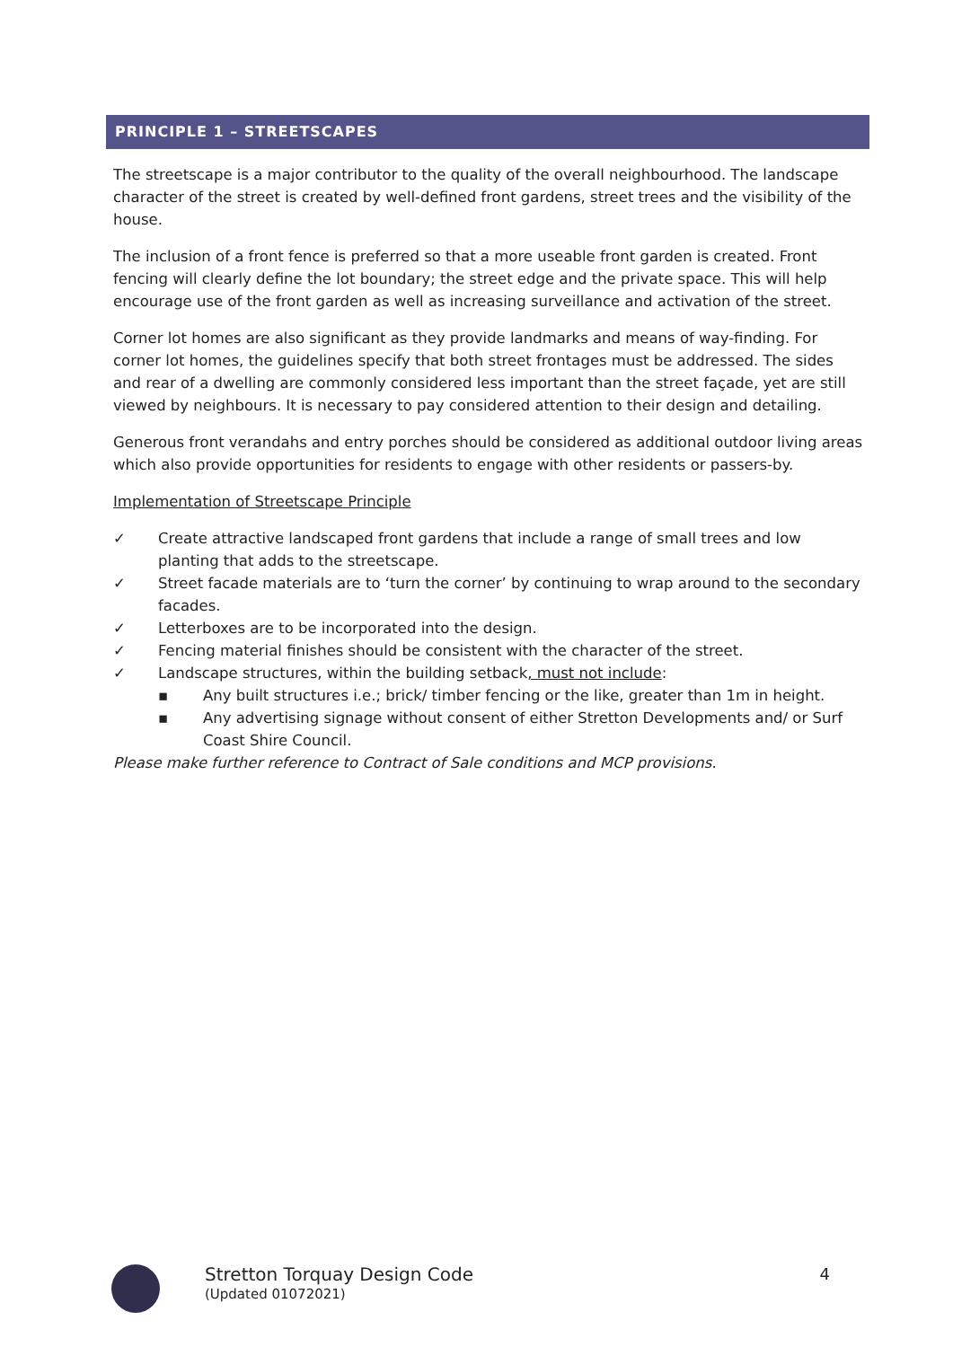PRINCIPLE 1 – STREETSCAPES
The streetscape is a major contributor to the quality of the overall neighbourhood. The landscape character of the street is created by well-defined front gardens, street trees and the visibility of the house.
The inclusion of a front fence is preferred so that a more useable front garden is created. Front fencing will clearly define the lot boundary; the street edge and the private space. This will help encourage use of the front garden as well as increasing surveillance and activation of the street.
Corner lot homes are also significant as they provide landmarks and means of way-finding. For corner lot homes, the guidelines specify that both street frontages must be addressed. The sides and rear of a dwelling are commonly considered less important than the street façade, yet are still viewed by neighbours. It is necessary to pay considered attention to their design and detailing.
Generous front verandahs and entry porches should be considered as additional outdoor living areas which also provide opportunities for residents to engage with other residents or passers-by.
Implementation of Streetscape Principle
✓ Create attractive landscaped front gardens that include a range of small trees and low planting that adds to the streetscape.
✓ Street facade materials are to ‘turn the corner’ by continuing to wrap around to the secondary facades.
✓ Letterboxes are to be incorporated into the design.
✓ Fencing material finishes should be consistent with the character of the street.
✓ Landscape structures, within the building setback, must not include:
▪ Any built structures i.e.; brick/ timber fencing or the like, greater than 1m in height.
▪ Any advertising signage without consent of either Stretton Developments and/ or Surf Coast Shire Council.
Please make further reference to Contract of Sale conditions and MCP provisions.
Stretton Torquay Design Code
(Updated 01072021)
4